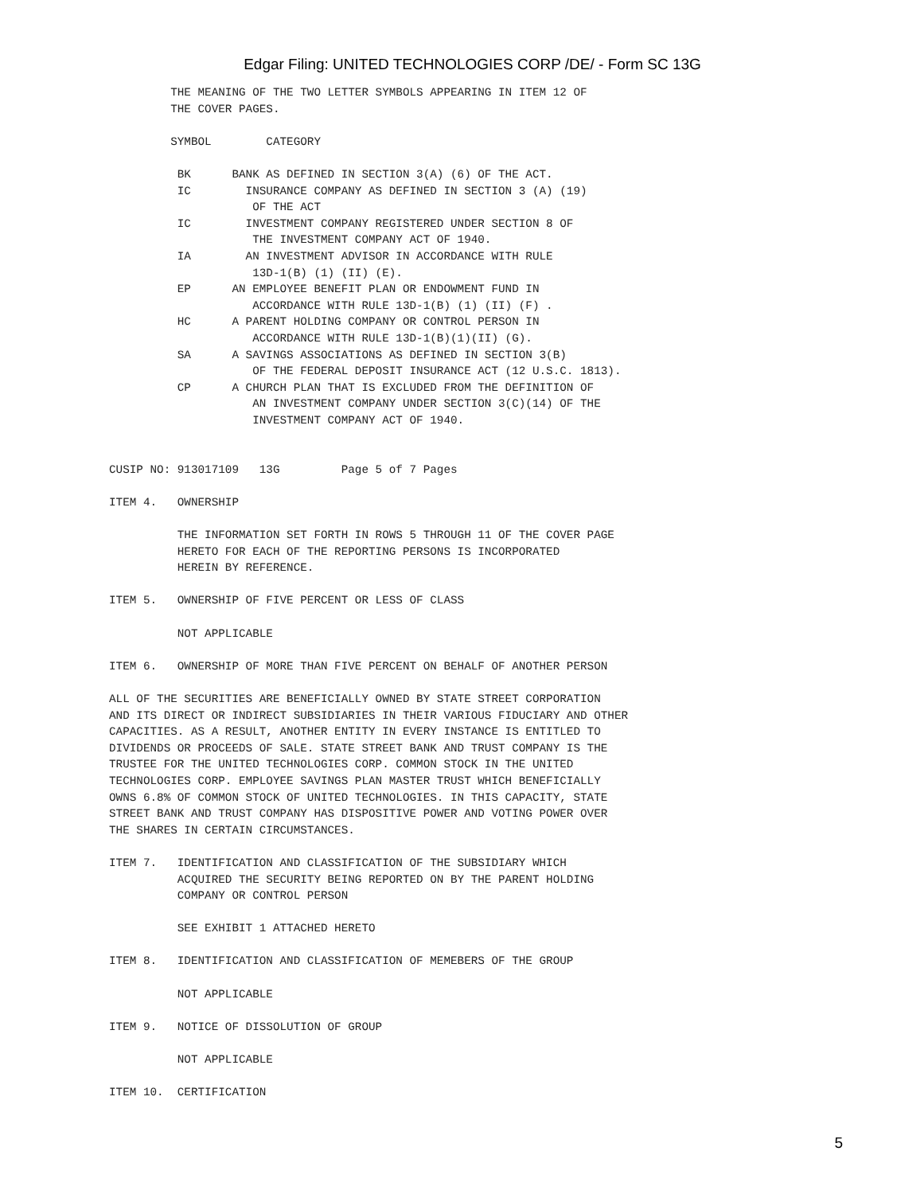Edgar Filing: UNITED TECHNOLOGIES CORP /DE/ - Form SC 13G
         THE MEANING OF THE TWO LETTER SYMBOLS APPEARING IN ITEM 12 OF
         THE COVER PAGES.

         SYMBOL        CATEGORY

          BK      BANK AS DEFINED IN SECTION 3(A) (6) OF THE ACT.
          IC        INSURANCE COMPANY AS DEFINED IN SECTION 3 (A) (19)
                     OF THE ACT
          IC        INVESTMENT COMPANY REGISTERED UNDER SECTION 8 OF
                     THE INVESTMENT COMPANY ACT OF 1940.
          IA        AN INVESTMENT ADVISOR IN ACCORDANCE WITH RULE
                     13D-1(B) (1) (II) (E).
          EP      AN EMPLOYEE BENEFIT PLAN OR ENDOWMENT FUND IN
                     ACCORDANCE WITH RULE 13D-1(B) (1) (II) (F) .
          HC      A PARENT HOLDING COMPANY OR CONTROL PERSON IN
                     ACCORDANCE WITH RULE 13D-1(B)(1)(II) (G).
          SA      A SAVINGS ASSOCIATIONS AS DEFINED IN SECTION 3(B)
                     OF THE FEDERAL DEPOSIT INSURANCE ACT (12 U.S.C. 1813).
          CP      A CHURCH PLAN THAT IS EXCLUDED FROM THE DEFINITION OF
                     AN INVESTMENT COMPANY UNDER SECTION 3(C)(14) OF THE
                     INVESTMENT COMPANY ACT OF 1940.


CUSIP NO: 913017109   13G         Page 5 of 7 Pages

ITEM 4.   OWNERSHIP

          THE INFORMATION SET FORTH IN ROWS 5 THROUGH 11 OF THE COVER PAGE
          HERETO FOR EACH OF THE REPORTING PERSONS IS INCORPORATED
          HEREIN BY REFERENCE.

ITEM 5.   OWNERSHIP OF FIVE PERCENT OR LESS OF CLASS

          NOT APPLICABLE

ITEM 6.   OWNERSHIP OF MORE THAN FIVE PERCENT ON BEHALF OF ANOTHER PERSON

ALL OF THE SECURITIES ARE BENEFICIALLY OWNED BY STATE STREET CORPORATION
AND ITS DIRECT OR INDIRECT SUBSIDIARIES IN THEIR VARIOUS FIDUCIARY AND OTHER
CAPACITIES. AS A RESULT, ANOTHER ENTITY IN EVERY INSTANCE IS ENTITLED TO
DIVIDENDS OR PROCEEDS OF SALE. STATE STREET BANK AND TRUST COMPANY IS THE
TRUSTEE FOR THE UNITED TECHNOLOGIES CORP. COMMON STOCK IN THE UNITED
TECHNOLOGIES CORP. EMPLOYEE SAVINGS PLAN MASTER TRUST WHICH BENEFICIALLY
OWNS 6.8% OF COMMON STOCK OF UNITED TECHNOLOGIES. IN THIS CAPACITY, STATE
STREET BANK AND TRUST COMPANY HAS DISPOSITIVE POWER AND VOTING POWER OVER
THE SHARES IN CERTAIN CIRCUMSTANCES.

ITEM 7.   IDENTIFICATION AND CLASSIFICATION OF THE SUBSIDIARY WHICH
          ACQUIRED THE SECURITY BEING REPORTED ON BY THE PARENT HOLDING
          COMPANY OR CONTROL PERSON

          SEE EXHIBIT 1 ATTACHED HERETO

ITEM 8.   IDENTIFICATION AND CLASSIFICATION OF MEMEBERS OF THE GROUP

          NOT APPLICABLE

ITEM 9.   NOTICE OF DISSOLUTION OF GROUP

          NOT APPLICABLE

ITEM 10.  CERTIFICATION
5